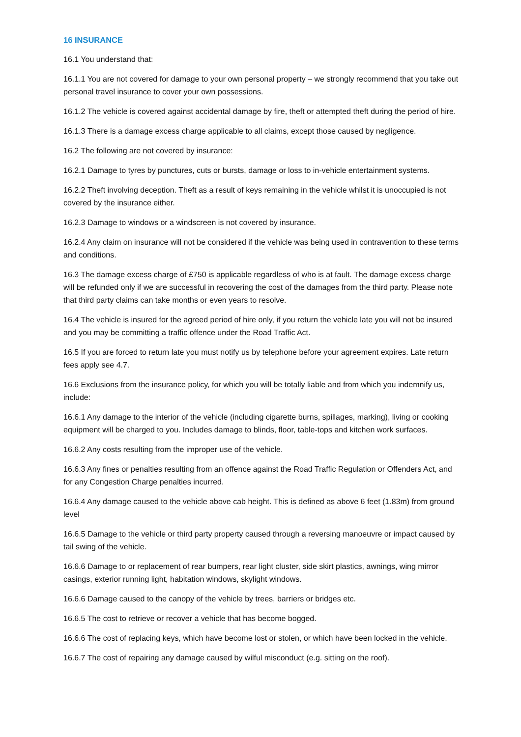16 INSURANCE
16.1 You understand that:
16.1.1 You are not covered for damage to your own personal property – we strongly recommend that you take out personal travel insurance to cover your own possessions.
16.1.2 The vehicle is covered against accidental damage by fire, theft or attempted theft during the period of hire.
16.1.3 There is a damage excess charge applicable to all claims, except those caused by negligence.
16.2 The following are not covered by insurance:
16.2.1 Damage to tyres by punctures, cuts or bursts, damage or loss to in-vehicle entertainment systems.
16.2.2 Theft involving deception. Theft as a result of keys remaining in the vehicle whilst it is unoccupied is not covered by the insurance either.
16.2.3 Damage to windows or a windscreen is not covered by insurance.
16.2.4 Any claim on insurance will not be considered if the vehicle was being used in contravention to these terms and conditions.
16.3 The damage excess charge of £750 is applicable regardless of who is at fault. The damage excess charge will be refunded only if we are successful in recovering the cost of the damages from the third party. Please note that third party claims can take months or even years to resolve.
16.4 The vehicle is insured for the agreed period of hire only, if you return the vehicle late you will not be insured and you may be committing a traffic offence under the Road Traffic Act.
16.5 If you are forced to return late you must notify us by telephone before your agreement expires. Late return fees apply see 4.7.
16.6 Exclusions from the insurance policy, for which you will be totally liable and from which you indemnify us, include:
16.6.1 Any damage to the interior of the vehicle (including cigarette burns, spillages, marking), living or cooking equipment will be charged to you. Includes damage to blinds, floor, table-tops and kitchen work surfaces.
16.6.2 Any costs resulting from the improper use of the vehicle.
16.6.3 Any fines or penalties resulting from an offence against the Road Traffic Regulation or Offenders Act, and for any Congestion Charge penalties incurred.
16.6.4 Any damage caused to the vehicle above cab height. This is defined as above 6 feet (1.83m) from ground level
16.6.5 Damage to the vehicle or third party property caused through a reversing manoeuvre or impact caused by tail swing of the vehicle.
16.6.6 Damage to or replacement of rear bumpers, rear light cluster, side skirt plastics, awnings, wing mirror casings, exterior running light, habitation windows, skylight windows.
16.6.6 Damage caused to the canopy of the vehicle by trees, barriers or bridges etc.
16.6.5 The cost to retrieve or recover a vehicle that has become bogged.
16.6.6 The cost of replacing keys, which have become lost or stolen, or which have been locked in the vehicle.
16.6.7 The cost of repairing any damage caused by wilful misconduct (e.g. sitting on the roof).